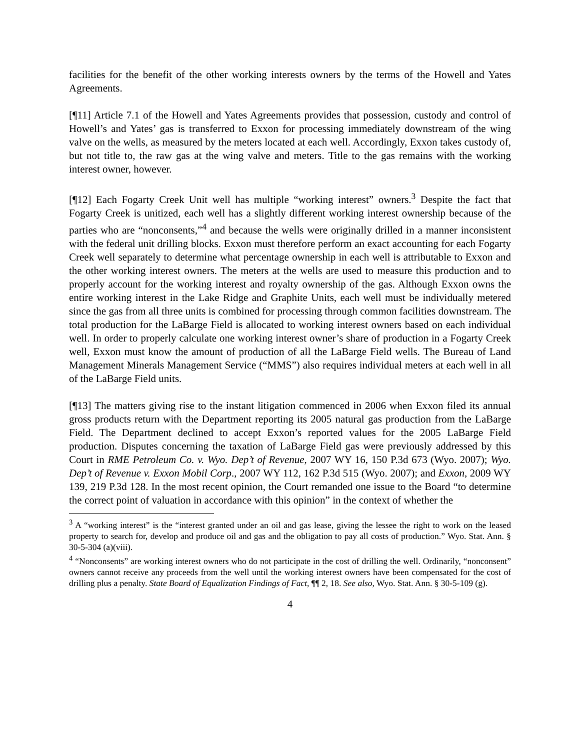facilities for the benefit of the other working interests owners by the terms of the Howell and Yates Agreements.
[¶11] Article 7.1 of the Howell and Yates Agreements provides that possession, custody and control of Howell’s and Yates’ gas is transferred to Exxon for processing immediately downstream of the wing valve on the wells, as measured by the meters located at each well. Accordingly, Exxon takes custody of, but not title to, the raw gas at the wing valve and meters. Title to the gas remains with the working interest owner, however.
[¶12] Each Fogarty Creek Unit well has multiple “working interest” owners.<sup>3</sup> Despite the fact that Fogarty Creek is unitized, each well has a slightly different working interest ownership because of the parties who are “nonconsents,”<sup>4</sup> and because the wells were originally drilled in a manner inconsistent with the federal unit drilling blocks. Exxon must therefore perform an exact accounting for each Fogarty Creek well separately to determine what percentage ownership in each well is attributable to Exxon and the other working interest owners. The meters at the wells are used to measure this production and to properly account for the working interest and royalty ownership of the gas. Although Exxon owns the entire working interest in the Lake Ridge and Graphite Units, each well must be individually metered since the gas from all three units is combined for processing through common facilities downstream. The total production for the LaBarge Field is allocated to working interest owners based on each individual well. In order to properly calculate one working interest owner’s share of production in a Fogarty Creek well, Exxon must know the amount of production of all the LaBarge Field wells. The Bureau of Land Management Minerals Management Service (“MMS”) also requires individual meters at each well in all of the LaBarge Field units.
[¶13] The matters giving rise to the instant litigation commenced in 2006 when Exxon filed its annual gross products return with the Department reporting its 2005 natural gas production from the LaBarge Field. The Department declined to accept Exxon’s reported values for the 2005 LaBarge Field production. Disputes concerning the taxation of LaBarge Field gas were previously addressed by this Court in RME Petroleum Co. v. Wyo. Dep’t of Revenue, 2007 WY 16, 150 P.3d 673 (Wyo. 2007); Wyo. Dep’t of Revenue v. Exxon Mobil Corp., 2007 WY 112, 162 P.3d 515 (Wyo. 2007); and Exxon, 2009 WY 139, 219 P.3d 128. In the most recent opinion, the Court remanded one issue to the Board “to determine the correct point of valuation in accordance with this opinion” in the context of whether the
<sup>3</sup> A “working interest” is the “interest granted under an oil and gas lease, giving the lessee the right to work on the leased property to search for, develop and produce oil and gas and the obligation to pay all costs of production.” Wyo. Stat. Ann. § 30-5-304 (a)(viii).
<sup>4</sup> “Nonconsents” are working interest owners who do not participate in the cost of drilling the well. Ordinarily, “nonconsent” owners cannot receive any proceeds from the well until the working interest owners have been compensated for the cost of drilling plus a penalty. State Board of Equalization Findings of Fact, ¶¶ 2, 18. See also, Wyo. Stat. Ann. § 30-5-109 (g).
4